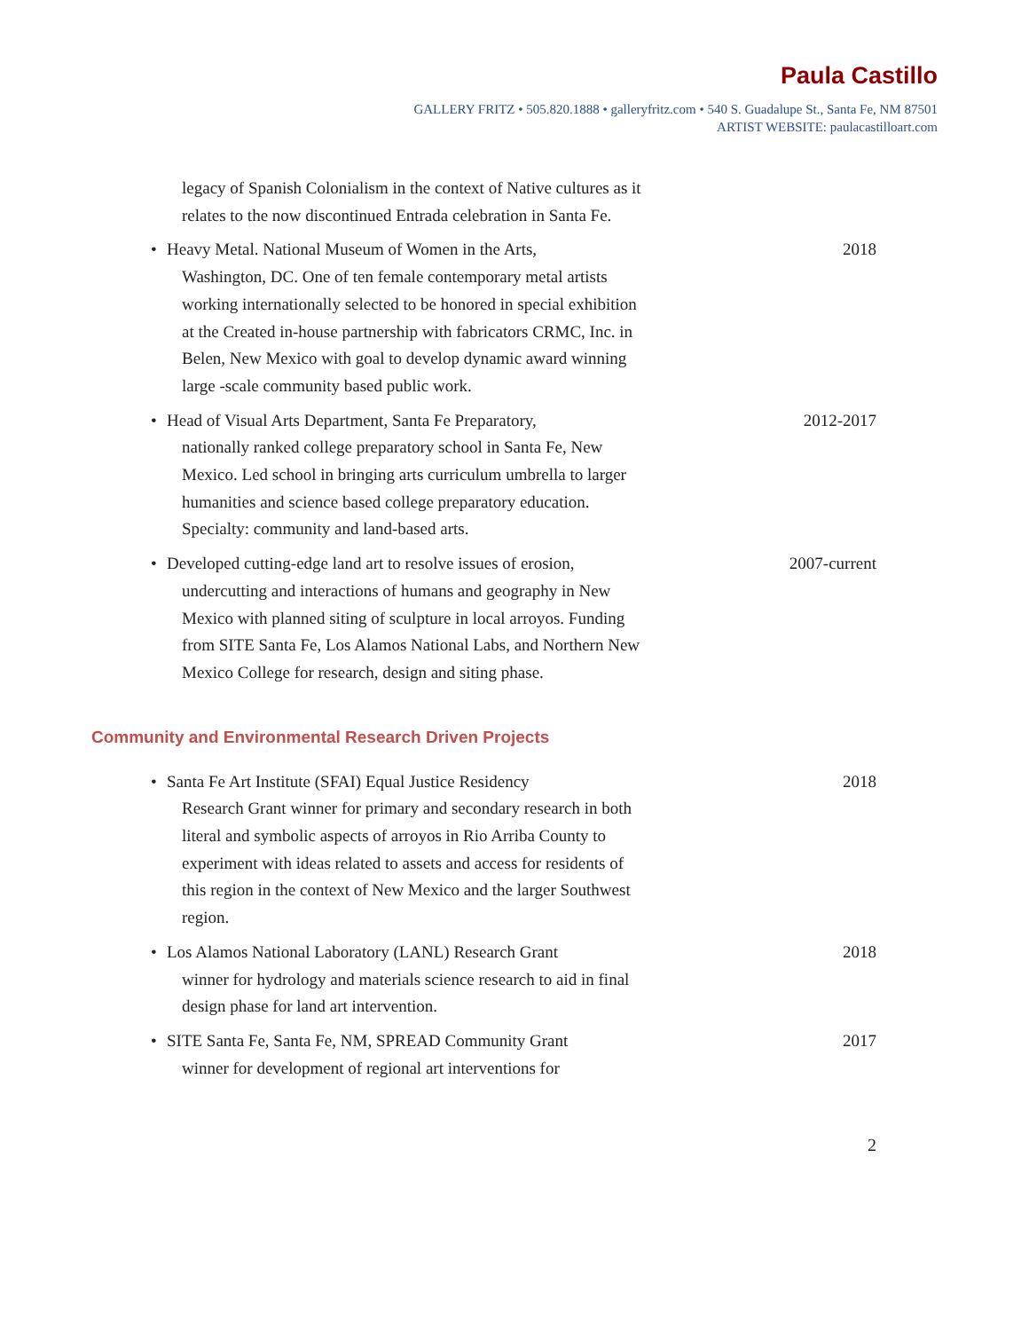Paula Castillo
GALLERY FRITZ • 505.820.1888 • galleryfritz.com • 540 S. Guadalupe St., Santa Fe, NM 87501
ARTIST WEBSITE: paulacastilloart.com
legacy of Spanish Colonialism in the context of Native cultures as it relates to the now discontinued Entrada celebration in Santa Fe.
• Heavy Metal. National Museum of Women in the Arts,
Washington, DC. One of ten female contemporary metal artists working internationally selected to be honored in special exhibition at the Created in-house partnership with fabricators CRMC, Inc. in Belen, New Mexico with goal to develop dynamic award winning large -scale community based public work.
2018
• Head of Visual Arts Department, Santa Fe Preparatory,
nationally ranked college preparatory school in Santa Fe, New Mexico. Led school in bringing arts curriculum umbrella to larger humanities and science based college preparatory education. Specialty: community and land-based arts.
2012-2017
• Developed cutting-edge land art to resolve issues of erosion,
undercutting and interactions of humans and geography in New Mexico with planned siting of sculpture in local arroyos. Funding from SITE Santa Fe, Los Alamos National Labs, and Northern New Mexico College for research, design and siting phase.
2007-current
Community and Environmental Research Driven Projects
• Santa Fe Art Institute (SFAI) Equal Justice Residency
Research Grant winner for primary and secondary research in both literal and symbolic aspects of arroyos in Rio Arriba County to experiment with ideas related to assets and access for residents of this region in the context of New Mexico and the larger Southwest region.
2018
• Los Alamos National Laboratory (LANL) Research Grant
winner for hydrology and materials science research to aid in final design phase for land art intervention.
2018
• SITE Santa Fe, Santa Fe, NM, SPREAD Community Grant
winner for development of regional art interventions for
2017
2